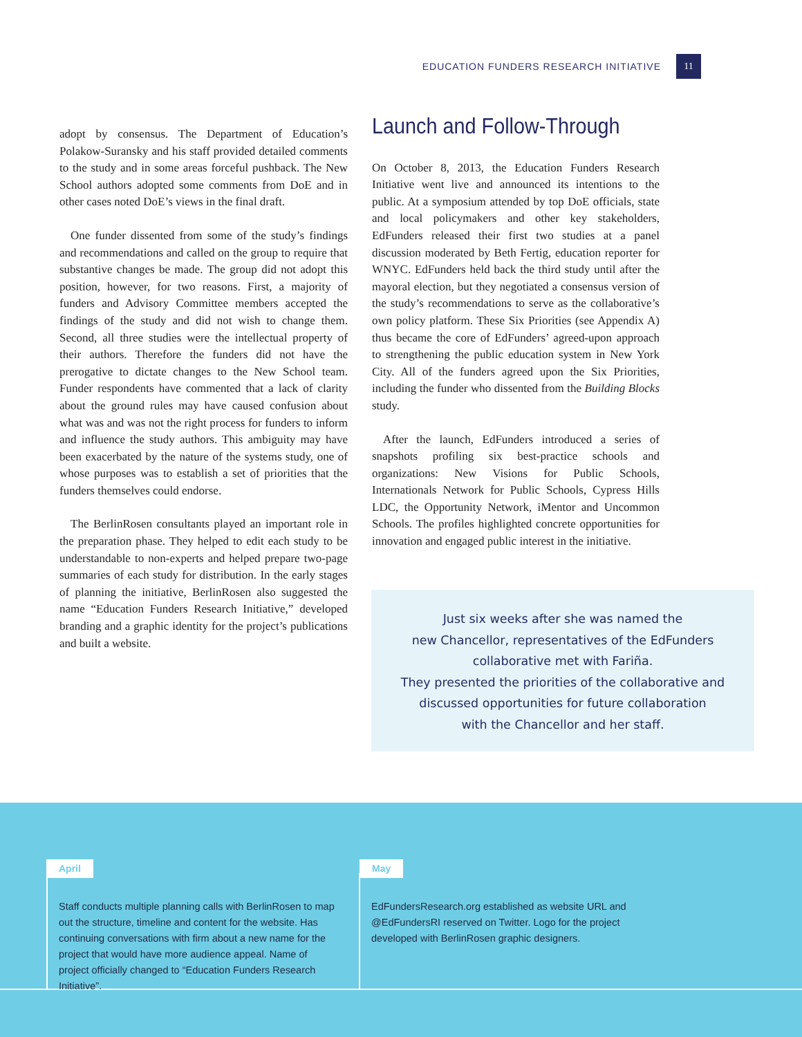EDUCATION FUNDERS RESEARCH INITIATIVE 11
adopt by consensus. The Department of Education’s Polakow-Suransky and his staff provided detailed comments to the study and in some areas forceful pushback. The New School authors adopted some comments from DoE and in other cases noted DoE’s views in the final draft.
One funder dissented from some of the study’s findings and recommendations and called on the group to require that substantive changes be made. The group did not adopt this position, however, for two reasons. First, a majority of funders and Advisory Committee members accepted the findings of the study and did not wish to change them. Second, all three studies were the intellectual property of their authors. Therefore the funders did not have the prerogative to dictate changes to the New School team. Funder respondents have commented that a lack of clarity about the ground rules may have caused confusion about what was and was not the right process for funders to inform and influence the study authors. This ambiguity may have been exacerbated by the nature of the systems study, one of whose purposes was to establish a set of priorities that the funders themselves could endorse.
The BerlinRosen consultants played an important role in the preparation phase. They helped to edit each study to be understandable to non-experts and helped prepare two-page summaries of each study for distribution. In the early stages of planning the initiative, BerlinRosen also suggested the name “Education Funders Research Initiative,” developed branding and a graphic identity for the project’s publications and built a website.
Launch and Follow-Through
On October 8, 2013, the Education Funders Research Initiative went live and announced its intentions to the public. At a symposium attended by top DoE officials, state and local policymakers and other key stakeholders, EdFunders released their first two studies at a panel discussion moderated by Beth Fertig, education reporter for WNYC. EdFunders held back the third study until after the mayoral election, but they negotiated a consensus version of the study’s recommendations to serve as the collaborative’s own policy platform. These Six Priorities (see Appendix A) thus became the core of EdFunders’ agreed-upon approach to strengthening the public education system in New York City. All of the funders agreed upon the Six Priorities, including the funder who dissented from the Building Blocks study.
After the launch, EdFunders introduced a series of snapshots profiling six best-practice schools and organizations: New Visions for Public Schools, Internationals Network for Public Schools, Cypress Hills LDC, the Opportunity Network, iMentor and Uncommon Schools. The profiles highlighted concrete opportunities for innovation and engaged public interest in the initiative.
Just six weeks after she was named the
new Chancellor, representatives of the EdFunders
collaborative met with Fariña.
They presented the priorities of the collaborative and
discussed opportunities for future collaboration
with the Chancellor and her staff.
April
Staff conducts multiple planning calls with BerlinRosen to map out the structure, timeline and content for the website. Has continuing conversations with firm about a new name for the project that would have more audience appeal. Name of project officially changed to “Education Funders Research Initiative”.
May
EdFundersResearch.org established as website URL and @EdFundersRI reserved on Twitter. Logo for the project developed with BerlinRosen graphic designers.